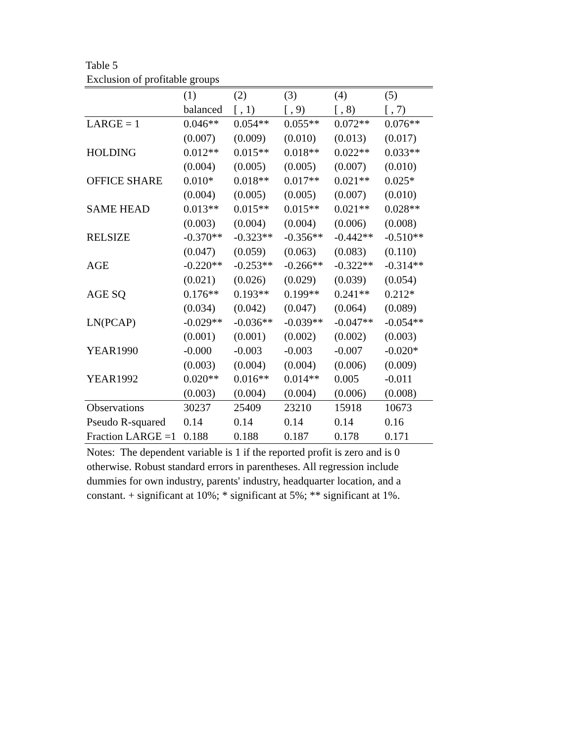Table 5
Exclusion of profitable groups
| | (1) | (2) | (3) | (4) | (5) |
| --- | --- | --- | --- | --- | --- |
| | balanced | [ , 1) | [ , 9) | [ , 8) | [ , 7) |
| LARGE = 1 | 0.046** | 0.054** | 0.055** | 0.072** | 0.076** |
| | (0.007) | (0.009) | (0.010) | (0.013) | (0.017) |
| HOLDING | 0.012** | 0.015** | 0.018** | 0.022** | 0.033** |
| | (0.004) | (0.005) | (0.005) | (0.007) | (0.010) |
| OFFICE SHARE | 0.010* | 0.018** | 0.017** | 0.021** | 0.025* |
| | (0.004) | (0.005) | (0.005) | (0.007) | (0.010) |
| SAME HEAD | 0.013** | 0.015** | 0.015** | 0.021** | 0.028** |
| | (0.003) | (0.004) | (0.004) | (0.006) | (0.008) |
| RELSIZE | -0.370** | -0.323** | -0.356** | -0.442** | -0.510** |
| | (0.047) | (0.059) | (0.063) | (0.083) | (0.110) |
| AGE | -0.220** | -0.253** | -0.266** | -0.322** | -0.314** |
| | (0.021) | (0.026) | (0.029) | (0.039) | (0.054) |
| AGE SQ | 0.176** | 0.193** | 0.199** | 0.241** | 0.212* |
| | (0.034) | (0.042) | (0.047) | (0.064) | (0.089) |
| LN(PCAP) | -0.029** | -0.036** | -0.039** | -0.047** | -0.054** |
| | (0.001) | (0.001) | (0.002) | (0.002) | (0.003) |
| YEAR1990 | -0.000 | -0.003 | -0.003 | -0.007 | -0.020* |
| | (0.003) | (0.004) | (0.004) | (0.006) | (0.009) |
| YEAR1992 | 0.020** | 0.016** | 0.014** | 0.005 | -0.011 |
| | (0.003) | (0.004) | (0.004) | (0.006) | (0.008) |
| Observations | 30237 | 25409 | 23210 | 15918 | 10673 |
| Pseudo R-squared | 0.14 | 0.14 | 0.14 | 0.14 | 0.16 |
| Fraction LARGE =1 | 0.188 | 0.188 | 0.187 | 0.178 | 0.171 |
Notes: The dependent variable is 1 if the reported profit is zero and is 0
otherwise. Robust standard errors in parentheses. All regression include
dummies for own industry, parents' industry, headquarter location, and a
constant. + significant at 10%; * significant at 5%; ** significant at 1%.